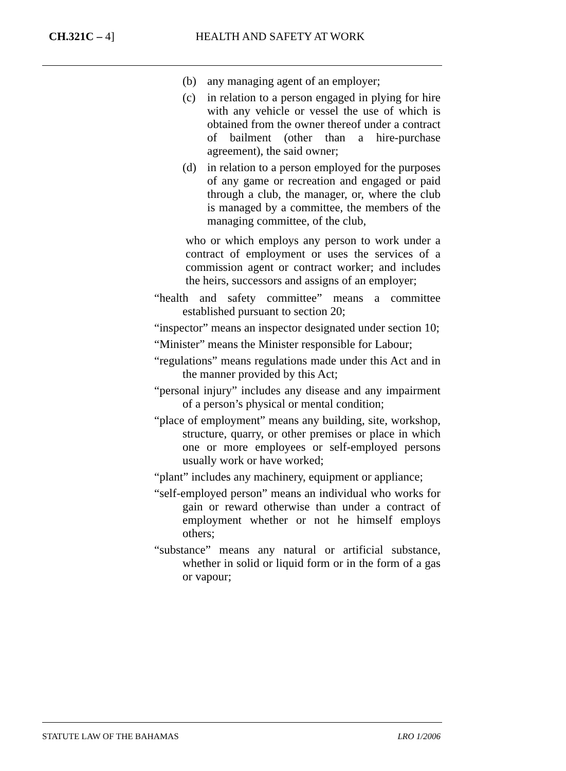CH.321C – 4] HEALTH AND SAFETY AT WORK
(b) any managing agent of an employer;
(c) in relation to a person engaged in plying for hire with any vehicle or vessel the use of which is obtained from the owner thereof under a contract of bailment (other than a hire-purchase agreement), the said owner;
(d) in relation to a person employed for the purposes of any game or recreation and engaged or paid through a club, the manager, or, where the club is managed by a committee, the members of the managing committee, of the club,
who or which employs any person to work under a contract of employment or uses the services of a commission agent or contract worker; and includes the heirs, successors and assigns of an employer;
“health and safety committee” means a committee established pursuant to section 20;
“inspector” means an inspector designated under section 10;
“Minister” means the Minister responsible for Labour;
“regulations” means regulations made under this Act and in the manner provided by this Act;
“personal injury” includes any disease and any impairment of a person’s physical or mental condition;
“place of employment” means any building, site, workshop, structure, quarry, or other premises or place in which one or more employees or self-employed persons usually work or have worked;
“plant” includes any machinery, equipment or appliance;
“self-employed person” means an individual who works for gain or reward otherwise than under a contract of employment whether or not he himself employs others;
“substance” means any natural or artificial substance, whether in solid or liquid form or in the form of a gas or vapour;
STATUTE LAW OF THE BAHAMAS LRO 1/2006